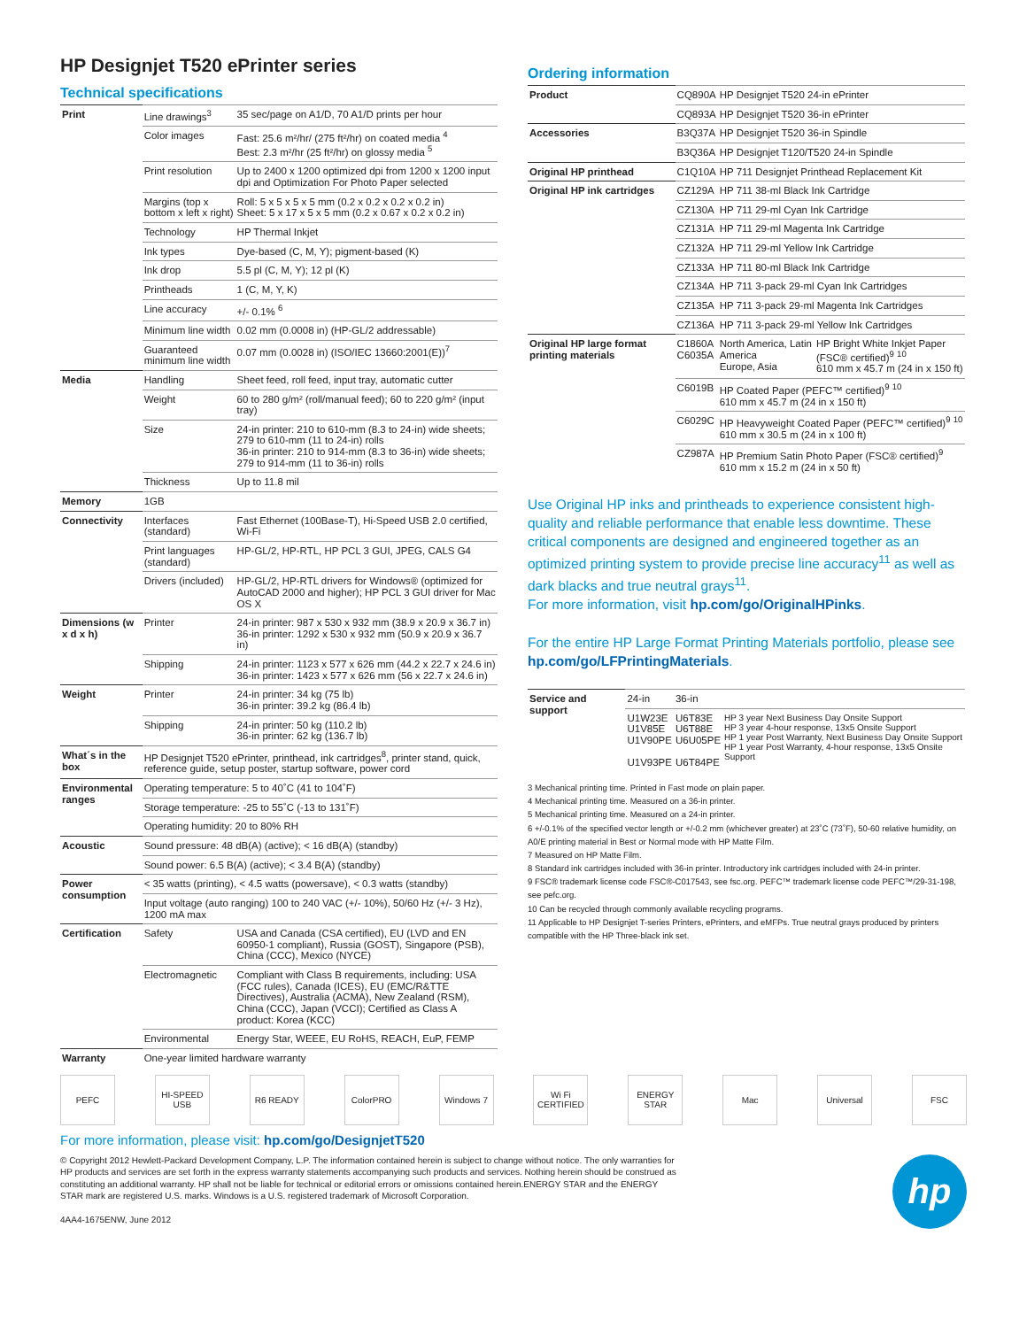HP Designjet T520 ePrinter series
Technical specifications
| Print | Line drawings<sup>3</sup> | 35 sec/page on A1/D, 70 A1/D prints per hour |
| | Color images | Fast: 25.6 m²/hr/ (275 ft²/hr) on coated media <sup>4</sup> Best: 2.3 m²/hr (25 ft²/hr) on glossy media <sup>5</sup> |
| | Print resolution | Up to 2400 x 1200 optimized dpi from 1200 x 1200 input dpi and Optimization For Photo Paper selected |
| | Margins (top x bottom x left x right) | Roll: 5 x 5 x 5 x 5 mm (0.2 x 0.2 x 0.2 x 0.2 in) Sheet: 5 x 17 x 5 x 5 mm (0.2 x 0.67 x 0.2 x 0.2 in) |
| | Technology | HP Thermal Inkjet |
| | Ink types | Dye-based (C, M, Y); pigment-based (K) |
| | Ink drop | 5.5 pl (C, M, Y); 12 pl (K) |
| | Printheads | 1 (C, M, Y, K) |
| | Line accuracy | +/- 0.1% <sup>6</sup> |
| | Minimum line width | 0.02 mm (0.0008 in) (HP-GL/2 addressable) |
| | Guaranteed minimum line width | 0.07 mm (0.0028 in) (ISO/IEC 13660:2001(E))<sup>7</sup> |
| Media | Handling | Sheet feed, roll feed, input tray, automatic cutter |
| | Weight | 60 to 280 g/m² (roll/manual feed); 60 to 220 g/m² (input tray) |
| | Size | 24-in printer: 210 to 610-mm (8.3 to 24-in) wide sheets; 279 to 610-mm (11 to 24-in) rolls 36-in printer: 210 to 914-mm (8.3 to 36-in) wide sheets; 279 to 914-mm (11 to 36-in) rolls |
| | Thickness | Up to 11.8 mil |
| Memory | 1GB | |
| Connectivity | Interfaces (standard) | Fast Ethernet (100Base-T), Hi-Speed USB 2.0 certified, Wi-Fi |
| | Print languages (standard) | HP-GL/2, HP-RTL, HP PCL 3 GUI, JPEG, CALS G4 |
| | Drivers (included) | HP-GL/2, HP-RTL drivers for Windows® (optimized for AutoCAD 2000 and higher); HP PCL 3 GUI driver for Mac OS X |
| Dimensions (w x d x h) | Printer | 24-in printer: 987 x 530 x 932 mm (38.9 x 20.9 x 36.7 in) 36-in printer: 1292 x 530 x 932 mm (50.9 x 20.9 x 36.7 in) |
| | Shipping | 24-in printer: 1123 x 577 x 626 mm (44.2 x 22.7 x 24.6 in) 36-in printer: 1423 x 577 x 626 mm (56 x 22.7 x 24.6 in) |
| Weight | Printer | 24-in printer: 34 kg (75 lb) 36-in printer: 39.2 kg (86.4 lb) |
| | Shipping | 24-in printer: 50 kg (110.2 lb) 36-in printer: 62 kg (136.7 lb) |
| What´s in the box | HP Designjet T520 ePrinter, printhead, ink cartridges<sup>8</sup>, printer stand, quick, reference guide, setup poster, startup software, power cord | |
| Environmental ranges | Operating temperature: 5 to 40˚C (41 to 104˚F) | |
| | Storage temperature: -25 to 55˚C (-13 to 131˚F) | |
| | Operating humidity: 20 to 80% RH | |
| Acoustic | Sound pressure: 48 dB(A) (active); < 16 dB(A) (standby) | |
| | Sound power: 6.5 B(A) (active); < 3.4 B(A) (standby) | |
| Power consumption | < 35 watts (printing), < 4.5 watts (powersave), < 0.3 watts (standby) | |
| | Input voltage (auto ranging) 100 to 240 VAC (+/- 10%), 50/60 Hz (+/- 3 Hz), 1200 mA max | |
| Certification | Safety | USA and Canada (CSA certified), EU (LVD and EN 60950-1 compliant), Russia (GOST), Singapore (PSB), China (CCC), Mexico (NYCE) |
| | Electromagnetic | Compliant with Class B requirements, including: USA (FCC rules), Canada (ICES), EU (EMC/R&TTE Directives), Australia (ACMA), New Zealand (RSM), China (CCC), Japan (VCCI); Certified as Class A product: Korea (KCC) |
| | Environmental | Energy Star, WEEE, EU RoHS, REACH, EuP, FEMP |
| Warranty | One-year limited hardware warranty | |
Ordering information
| Product | CQ890A | HP Designjet T520 24-in ePrinter | |
| | CQ893A | HP Designjet T520 36-in ePrinter | |
| Accessories | B3Q37A | HP Designjet T520 36-in Spindle | |
| | B3Q36A | HP Designjet T120/T520 24-in Spindle | |
| Original HP printhead | C1Q10A | HP 711 Designjet Printhead Replacement Kit | |
| Original HP ink cartridges | CZ129A | HP 711 38-ml Black Ink Cartridge | |
| | CZ130A | HP 711 29-ml Cyan Ink Cartridge | |
| | CZ131A | HP 711 29-ml Magenta Ink Cartridge | |
| | CZ132A | HP 711 29-ml Yellow Ink Cartridge | |
| | CZ133A | HP 711 80-ml Black Ink Cartridge | |
| | CZ134A | HP 711 3-pack 29-ml Cyan Ink Cartridges | |
| | CZ135A | HP 711 3-pack 29-ml Magenta Ink Cartridges | |
| | CZ136A | HP 711 3-pack 29-ml Yellow Ink Cartridges | |
| Original HP large format printing materials | C1860A C6035A | North America, Latin America Europe, Asia | HP Bright White Inkjet Paper (FSC® certified)<sup>9</sup> <sup>10</sup> 610 mm x 45.7 m (24 in x 150 ft) |
| | C6019B | HP Coated Paper (PEFC™ certified)<sup>9</sup> <sup>10</sup> 610 mm x 45.7 m (24 in x 150 ft) | |
| | C6029C | HP Heavyweight Coated Paper (PEFC™ certified)<sup>9</sup> <sup>10</sup> 610 mm x 30.5 m (24 in x 100 ft) | |
| | CZ987A | HP Premium Satin Photo Paper (FSC® certified)<sup>9</sup> 610 mm x 15.2 m (24 in x 50 ft) | |
Use Original HP inks and printheads to experience consistent high-quality and reliable performance that enable less downtime. These critical components are designed and engineered together as an optimized printing system to provide precise line accuracy<sup>11</sup> as well as dark blacks and true neutral grays<sup>11</sup>.
For more information, visit hp.com/go/OriginalHPinks.
For the entire HP Large Format Printing Materials portfolio, please see hp.com/go/LFPrintingMaterials.
| Service and support | 24-in | 36-in | |
| | U1W23E U1V85E U1V90PE U1V93PE | U6T83E U6T88E U6U05PE U6T84PE | HP 3 year Next Business Day Onsite Support HP 3 year 4-hour response, 13x5 Onsite Support HP 1 year Post Warranty, Next Business Day Onsite Support HP 1 year Post Warranty, 4-hour response, 13x5 Onsite Support |
3 Mechanical printing time. Printed in Fast mode on plain paper.
4 Mechanical printing time. Measured on a 36-in printer.
5 Mechanical printing time. Measured on a 24-in printer.
6 +/-0.1% of the specified vector length or +/-0.2 mm (whichever greater) at 23˚C (73˚F), 50-60 relative humidity, on A0/E printing material in Best or Normal mode with HP Matte Film.
7 Measured on HP Matte Film.
8 Standard ink cartridges included with 36-in printer. Introductory ink cartridges included with 24-in printer.
9 FSC® trademark license code FSC®-C017543, see fsc.org. PEFC™ trademark license code PEFC™/29-31-198, see pefc.org.
10 Can be recycled through commonly available recycling programs.
11 Applicable to HP Designjet T-series Printers, ePrinters, and eMFPs. True neutral grays produced by printers compatible with the HP Three-black ink set.
PEFC HI-SPEED USB
R6 READY ColorPRO Windows 7 Wi Fi CERTIFIED
ENERGY STAR
Mac Universal FSC
For more information, please visit: hp.com/go/DesignjetT520
© Copyright 2012 Hewlett-Packard Development Company, L.P. The information contained herein is subject to change without notice. The only warranties for HP products and services are set forth in the express warranty statements accompanying such products and services. Nothing herein should be construed as constituting an additional warranty. HP shall not be liable for technical or editorial errors or omissions contained herein.ENERGY STAR and the ENERGY STAR mark are registered U.S. marks. Windows is a U.S. registered trademark of Microsoft Corporation.
4AA4-1675ENW, June 2012
hp